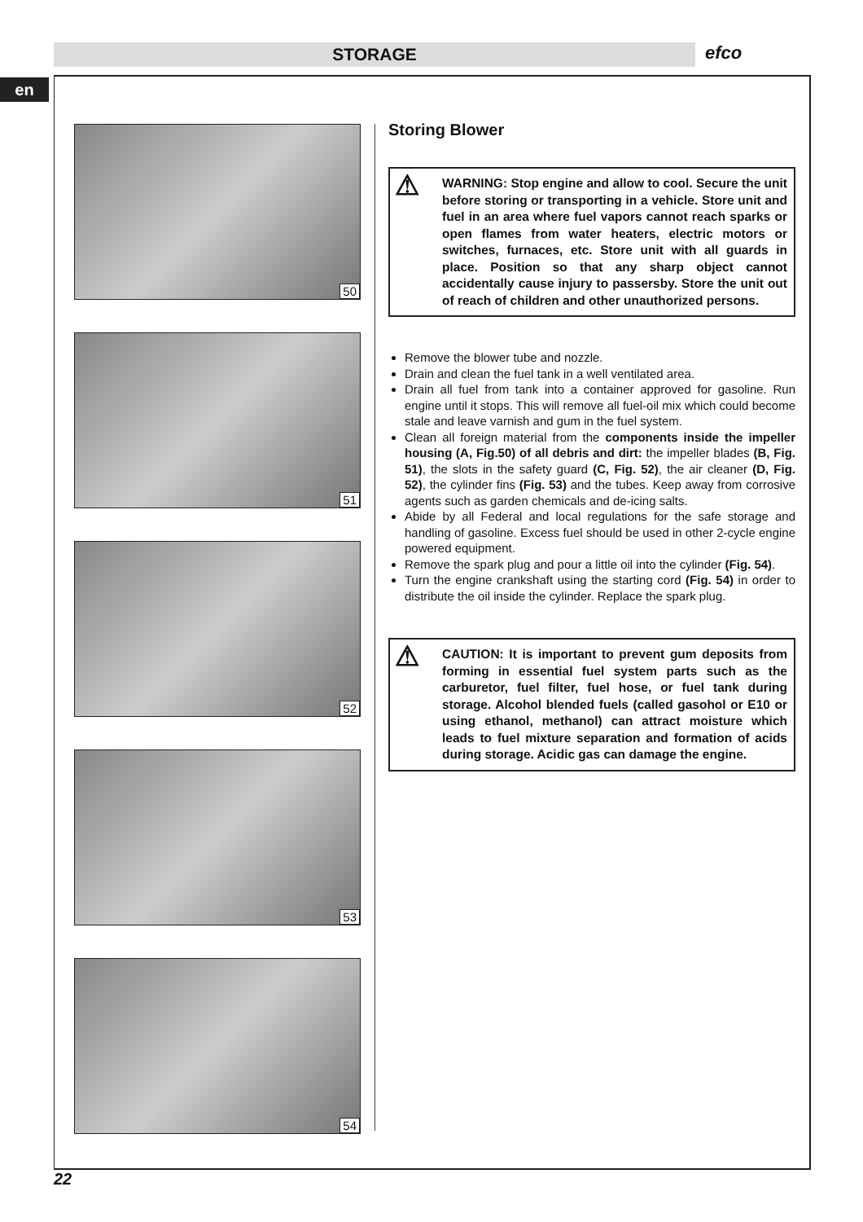STORAGE efco
en
50
51
52
53
54
Storing Blower
⚠ WARNING: Stop engine and allow to cool. Secure the unit before storing or transporting in a vehicle. Store unit and fuel in an area where fuel vapors cannot reach sparks or open flames from water heaters, electric motors or switches, furnaces, etc. Store unit with all guards in place. Position so that any sharp object cannot accidentally cause injury to passersby. Store the unit out of reach of children and other unauthorized persons.
Remove the blower tube and nozzle.
Drain and clean the fuel tank in a well ventilated area.
Drain all fuel from tank into a container approved for gasoline. Run engine until it stops. This will remove all fuel-oil mix which could become stale and leave varnish and gum in the fuel system.
Clean all foreign material from the components inside the impeller housing (A, Fig.50) of all debris and dirt: the impeller blades (B, Fig. 51), the slots in the safety guard (C, Fig. 52), the air cleaner (D, Fig. 52), the cylinder fins (Fig. 53) and the tubes. Keep away from corrosive agents such as garden chemicals and de-icing salts.
Abide by all Federal and local regulations for the safe storage and handling of gasoline. Excess fuel should be used in other 2-cycle engine powered equipment.
Remove the spark plug and pour a little oil into the cylinder (Fig. 54).
Turn the engine crankshaft using the starting cord (Fig. 54) in order to distribute the oil inside the cylinder. Replace the spark plug.
⚠ CAUTION: It is important to prevent gum deposits from forming in essential fuel system parts such as the carburetor, fuel filter, fuel hose, or fuel tank during storage. Alcohol blended fuels (called gasohol or E10 or using ethanol, methanol) can attract moisture which leads to fuel mixture separation and formation of acids during storage. Acidic gas can damage the engine.
22